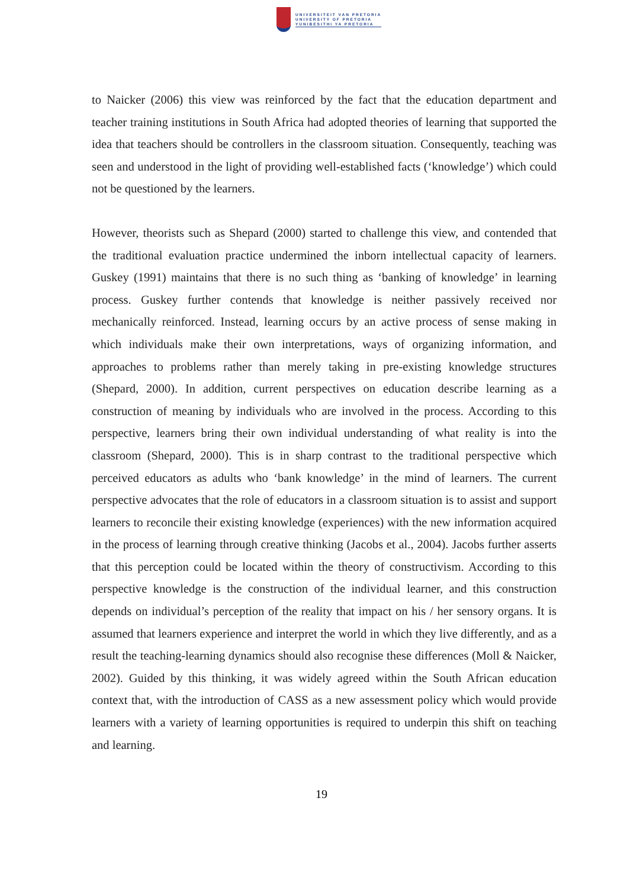UNIVERSITEIT VAN PRETORIA
UNIVERSITY OF PRETORIA
YUNIBESITHI YA PRETORIA
to Naicker (2006) this view was reinforced by the fact that the education department and teacher training institutions in South Africa had adopted theories of learning that supported the idea that teachers should be controllers in the classroom situation. Consequently, teaching was seen and understood in the light of providing well-established facts (‘knowledge’) which could not be questioned by the learners.
However, theorists such as Shepard (2000) started to challenge this view, and contended that the traditional evaluation practice undermined the inborn intellectual capacity of learners. Guskey (1991) maintains that there is no such thing as ‘banking of knowledge’ in learning process. Guskey further contends that knowledge is neither passively received nor mechanically reinforced. Instead, learning occurs by an active process of sense making in which individuals make their own interpretations, ways of organizing information, and approaches to problems rather than merely taking in pre-existing knowledge structures (Shepard, 2000). In addition, current perspectives on education describe learning as a construction of meaning by individuals who are involved in the process. According to this perspective, learners bring their own individual understanding of what reality is into the classroom (Shepard, 2000). This is in sharp contrast to the traditional perspective which perceived educators as adults who ‘bank knowledge’ in the mind of learners. The current perspective advocates that the role of educators in a classroom situation is to assist and support learners to reconcile their existing knowledge (experiences) with the new information acquired in the process of learning through creative thinking (Jacobs et al., 2004). Jacobs further asserts that this perception could be located within the theory of constructivism. According to this perspective knowledge is the construction of the individual learner, and this construction depends on individual’s perception of the reality that impact on his / her sensory organs. It is assumed that learners experience and interpret the world in which they live differently, and as a result the teaching-learning dynamics should also recognise these differences (Moll & Naicker, 2002). Guided by this thinking, it was widely agreed within the South African education context that, with the introduction of CASS as a new assessment policy which would provide learners with a variety of learning opportunities is required to underpin this shift on teaching and learning.
19